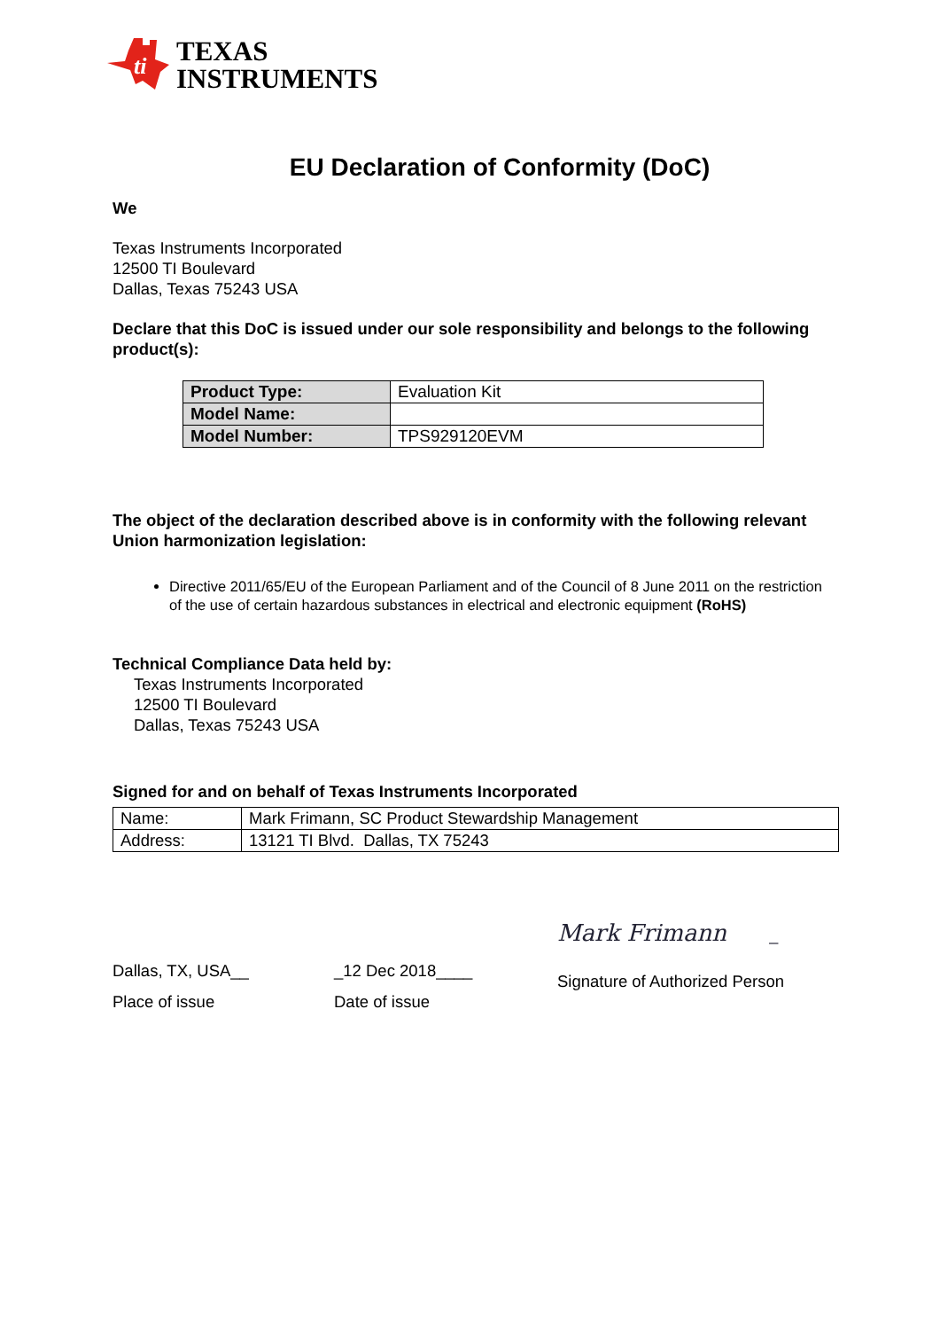ti
TEXAS
INSTRUMENTS
EU Declaration of Conformity (DoC)
We
Texas Instruments Incorporated
12500 TI Boulevard
Dallas, Texas 75243 USA
Declare that this DoC is issued under our sole responsibility and belongs to the following product(s):
| Product Type: | Evaluation Kit |
| Model Name: | |
| Model Number: | TPS929120EVM |
The object of the declaration described above is in conformity with the following relevant Union harmonization legislation:
Directive 2011/65/EU of the European Parliament and of the Council of 8 June 2011 on the restriction of the use of certain hazardous substances in electrical and electronic equipment (RoHS)
Technical Compliance Data held by:
Texas Instruments Incorporated
12500 TI Boulevard
Dallas, Texas 75243 USA
Signed for and on behalf of Texas Instruments Incorporated
| Name: | Mark Frimann, SC Product Stewardship Management |
| Address: | 13121 TI Blvd. Dallas, TX 75243 |
Dallas, TX, USA__
Place of issue
_12 Dec 2018____
Date of issue
Mark Frimann _
Signature of Authorized Person